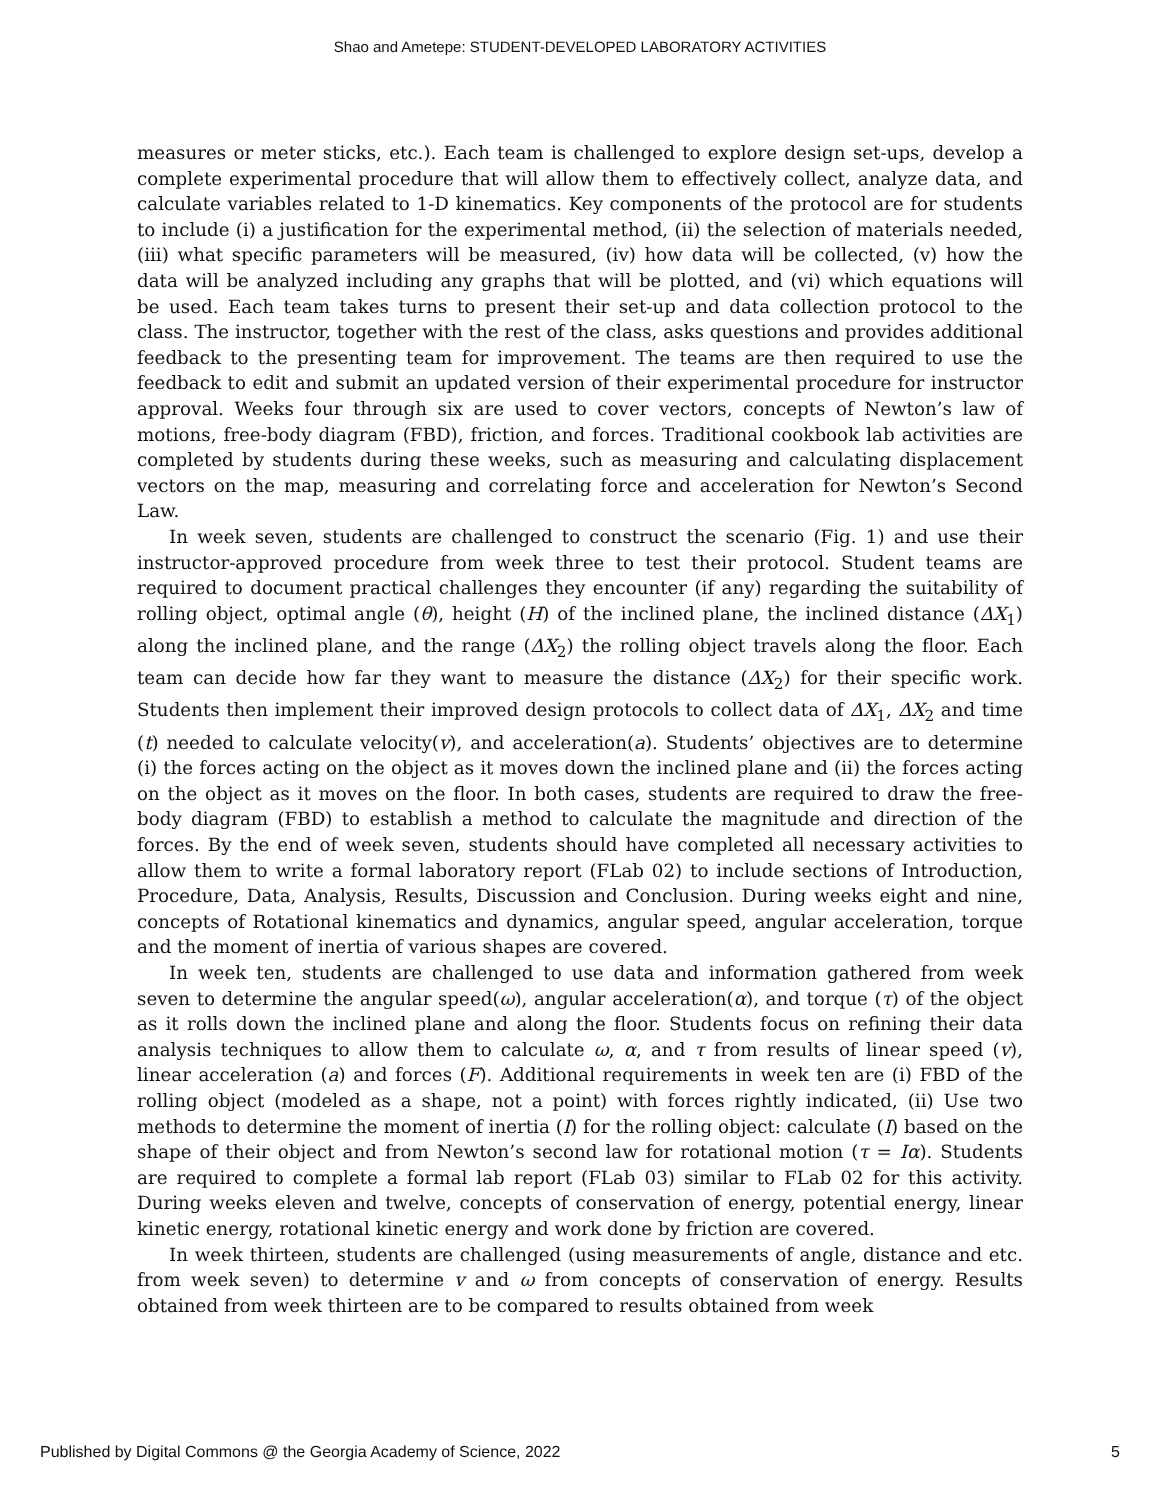Shao and Ametepe: STUDENT-DEVELOPED LABORATORY ACTIVITIES
measures or meter sticks, etc.). Each team is challenged to explore design set-ups, develop a complete experimental procedure that will allow them to effectively collect, analyze data, and calculate variables related to 1-D kinematics. Key components of the protocol are for students to include (i) a justification for the experimental method, (ii) the selection of materials needed, (iii) what specific parameters will be measured, (iv) how data will be collected, (v) how the data will be analyzed including any graphs that will be plotted, and (vi) which equations will be used. Each team takes turns to present their set-up and data collection protocol to the class. The instructor, together with the rest of the class, asks questions and provides additional feedback to the presenting team for improvement. The teams are then required to use the feedback to edit and submit an updated version of their experimental procedure for instructor approval. Weeks four through six are used to cover vectors, concepts of Newton’s law of motions, free-body diagram (FBD), friction, and forces. Traditional cookbook lab activities are completed by students during these weeks, such as measuring and calculating displacement vectors on the map, measuring and correlating force and acceleration for Newton’s Second Law.
In week seven, students are challenged to construct the scenario (Fig. 1) and use their instructor-approved procedure from week three to test their protocol. Student teams are required to document practical challenges they encounter (if any) regarding the suitability of rolling object, optimal angle (θ), height (H) of the inclined plane, the inclined distance (ΔX<sub>1</sub>) along the inclined plane, and the range (ΔX<sub>2</sub>) the rolling object travels along the floor. Each team can decide how far they want to measure the distance (ΔX<sub>2</sub>) for their specific work. Students then implement their improved design protocols to collect data of ΔX<sub>1</sub>, ΔX<sub>2</sub> and time (t) needed to calculate velocity(v), and acceleration(a). Students’ objectives are to determine (i) the forces acting on the object as it moves down the inclined plane and (ii) the forces acting on the object as it moves on the floor. In both cases, students are required to draw the free-body diagram (FBD) to establish a method to calculate the magnitude and direction of the forces. By the end of week seven, students should have completed all necessary activities to allow them to write a formal laboratory report (FLab 02) to include sections of Introduction, Procedure, Data, Analysis, Results, Discussion and Conclusion. During weeks eight and nine, concepts of Rotational kinematics and dynamics, angular speed, angular acceleration, torque and the moment of inertia of various shapes are covered.
In week ten, students are challenged to use data and information gathered from week seven to determine the angular speed(ω), angular acceleration(α), and torque (τ) of the object as it rolls down the inclined plane and along the floor. Students focus on refining their data analysis techniques to allow them to calculate ω, α, and τ from results of linear speed (v), linear acceleration (a) and forces (F). Additional requirements in week ten are (i) FBD of the rolling object (modeled as a shape, not a point) with forces rightly indicated, (ii) Use two methods to determine the moment of inertia (I) for the rolling object: calculate (I) based on the shape of their object and from Newton’s second law for rotational motion (τ = Iα). Students are required to complete a formal lab report (FLab 03) similar to FLab 02 for this activity. During weeks eleven and twelve, concepts of conservation of energy, potential energy, linear kinetic energy, rotational kinetic energy and work done by friction are covered.
In week thirteen, students are challenged (using measurements of angle, distance and etc. from week seven) to determine v and ω from concepts of conservation of energy. Results obtained from week thirteen are to be compared to results obtained from week
Published by Digital Commons @ the Georgia Academy of Science, 2022 5